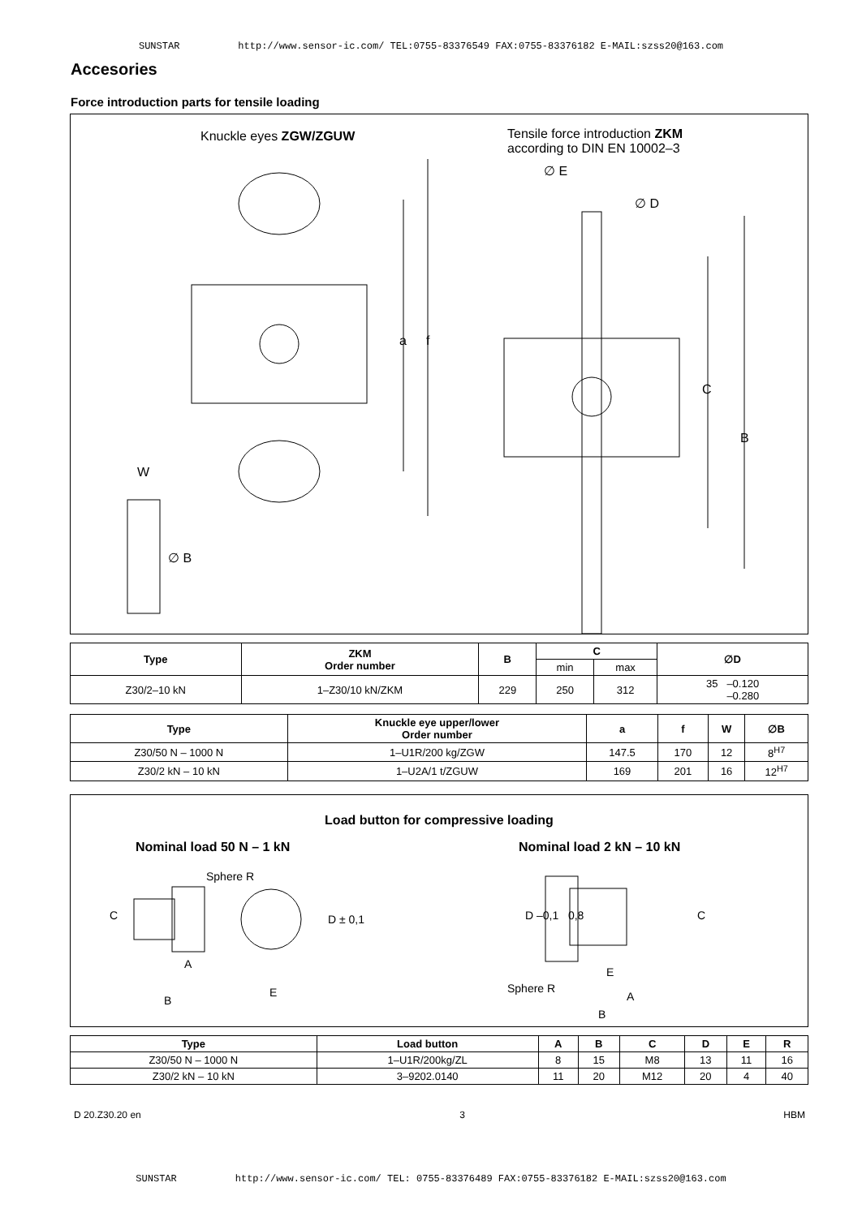SUNSTAR http://www.sensor-ic.com/ TEL:0755-83376549 FAX:0755-83376182 E-MAIL:szss20@163.com
Accesories
Force introduction parts for tensile loading
Knuckle eyes ZGW/ZGUW
Tensile force introduction ZKM
according to DIN EN 10002–3
∅ E
∅ D
a f
C
B
W
∅ B
| Type | ZKM Order number | B | C | | ∅D |
| --- | --- | --- | --- | --- | --- |
| | | | min | max | |
| Z30/2–10 kN | 1–Z30/10 kN/ZKM | 229 | 250 | 312 | 35 –0.120 –0.280 |
| Type | Knuckle eye upper/lower Order number | a | f | W | ∅B |
| --- | --- | --- | --- | --- | --- |
| Z30/50 N – 1000 N | 1–U1R/200 kg/ZGW | 147.5 | 170 | 12 | 8<sup>H7</sup> |
| Z30/2 kN – 10 kN | 1–U2A/1 t/ZGUW | 169 | 201 | 16 | 12<sup>H7</sup> |
Load button for compressive loading
Nominal load 50 N – 1 kN Nominal load 2 kN – 10 kN
Sphere R
C D ± 0,1
A
B
E
D –0,1 0,8 C
E
Sphere R
A
B
| Type | Load button | A | B | C | D | E | R |
| --- | --- | --- | --- | --- | --- | --- | --- |
| Z30/50 N – 1000 N | 1–U1R/200kg/ZL | 8 | 15 | M8 | 13 | 11 | 16 |
| Z30/2 kN – 10 kN | 3–9202.0140 | 11 | 20 | M12 | 20 | 4 | 40 |
D 20.Z30.20 en 3 HBM
SUNSTAR http://www.sensor-ic.com/ TEL: 0755-83376489 FAX:0755-83376182 E-MAIL:szss20@163.com